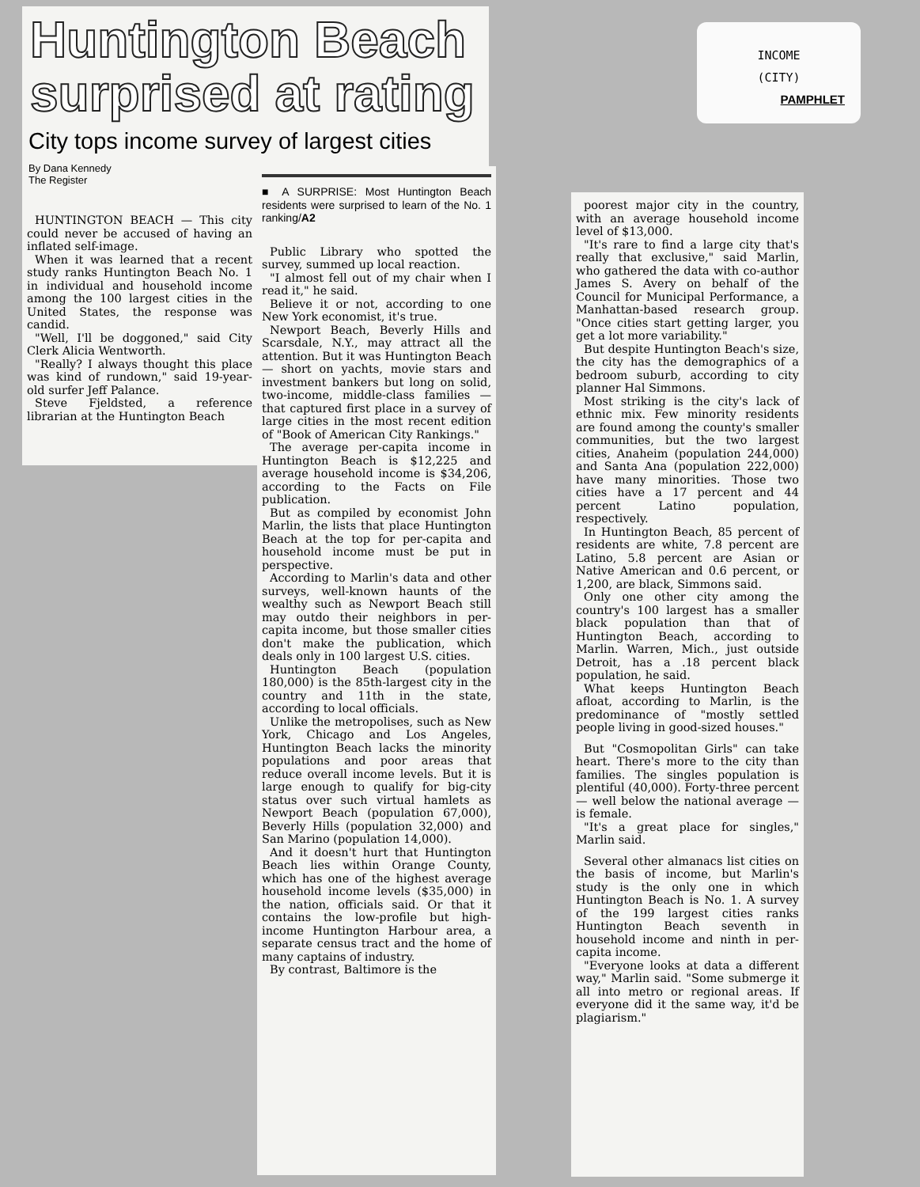INCOME
(CITY)
PAMPHLET
Huntington Beach surprised at rating
City tops income survey of largest cities
By Dana Kennedy
The Register
HUNTINGTON BEACH — This city could never be accused of having an inflated self-image.
When it was learned that a recent study ranks Huntington Beach No. 1 in individual and household income among the 100 largest cities in the United States, the response was candid.
"Well, I'll be doggoned," said City Clerk Alicia Wentworth.
"Really? I always thought this place was kind of rundown," said 19-year-old surfer Jeff Palance.
Steve Fjeldsted, a reference librarian at the Huntington Beach
■ A SURPRISE: Most Huntington Beach residents were surprised to learn of the No. 1 ranking/A2
Public Library who spotted the survey, summed up local reaction.
"I almost fell out of my chair when I read it," he said.
Believe it or not, according to one New York economist, it's true.
Newport Beach, Beverly Hills and Scarsdale, N.Y., may attract all the attention. But it was Huntington Beach — short on yachts, movie stars and investment bankers but long on solid, two-income, middle-class families — that captured first place in a survey of large cities in the most recent edition of "Book of American City Rankings."
The average per-capita income in Huntington Beach is $12,225 and average household income is $34,206, according to the Facts on File publication.
But as compiled by economist John Marlin, the lists that place Huntington Beach at the top for per-capita and household income must be put in perspective.
According to Marlin's data and other surveys, well-known haunts of the wealthy such as Newport Beach still may outdo their neighbors in per-capita income, but those smaller cities don't make the publication, which deals only in 100 largest U.S. cities.
Huntington Beach (population 180,000) is the 85th-largest city in the country and 11th in the state, according to local officials.
Unlike the metropolises, such as New York, Chicago and Los Angeles, Huntington Beach lacks the minority populations and poor areas that reduce overall income levels. But it is large enough to qualify for big-city status over such virtual hamlets as Newport Beach (population 67,000), Beverly Hills (population 32,000) and San Marino (population 14,000).
And it doesn't hurt that Huntington Beach lies within Orange County, which has one of the highest average household income levels ($35,000) in the nation, officials said. Or that it contains the low-profile but high-income Huntington Harbour area, a separate census tract and the home of many captains of industry.
By contrast, Baltimore is the
poorest major city in the country, with an average household income level of $13,000.
"It's rare to find a large city that's really that exclusive," said Marlin, who gathered the data with co-author James S. Avery on behalf of the Council for Municipal Performance, a Manhattan-based research group. "Once cities start getting larger, you get a lot more variability."
But despite Huntington Beach's size, the city has the demographics of a bedroom suburb, according to city planner Hal Simmons.
Most striking is the city's lack of ethnic mix. Few minority residents are found among the county's smaller communities, but the two largest cities, Anaheim (population 244,000) and Santa Ana (population 222,000) have many minorities. Those two cities have a 17 percent and 44 percent Latino population, respectively.
In Huntington Beach, 85 percent of residents are white, 7.8 percent are Latino, 5.8 percent are Asian or Native American and 0.6 percent, or 1,200, are black, Simmons said.
Only one other city among the country's 100 largest has a smaller black population than that of Huntington Beach, according to Marlin. Warren, Mich., just outside Detroit, has a .18 percent black population, he said.
What keeps Huntington Beach afloat, according to Marlin, is the predominance of "mostly settled people living in good-sized houses."
But "Cosmopolitan Girls" can take heart. There's more to the city than families. The singles population is plentiful (40,000). Forty-three percent — well below the national average — is female.
"It's a great place for singles," Marlin said.
Several other almanacs list cities on the basis of income, but Marlin's study is the only one in which Huntington Beach is No. 1. A survey of the 199 largest cities ranks Huntington Beach seventh in household income and ninth in per-capita income.
"Everyone looks at data a different way," Marlin said. "Some submerge it all into metro or regional areas. If everyone did it the same way, it'd be plagiarism."